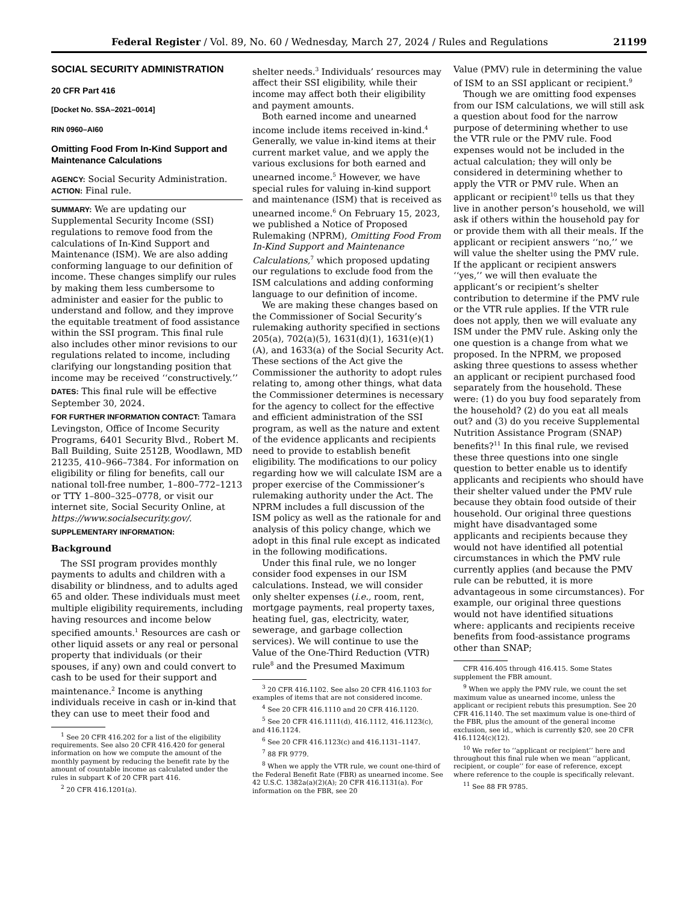Federal Register / Vol. 89, No. 60 / Wednesday, March 27, 2024 / Rules and Regulations 21199
SOCIAL SECURITY ADMINISTRATION
20 CFR Part 416
[Docket No. SSA–2021–0014]
RIN 0960–AI60
Omitting Food From In-Kind Support and Maintenance Calculations
AGENCY: Social Security Administration.
ACTION: Final rule.
SUMMARY: We are updating our Supplemental Security Income (SSI) regulations to remove food from the calculations of In-Kind Support and Maintenance (ISM). We are also adding conforming language to our definition of income. These changes simplify our rules by making them less cumbersome to administer and easier for the public to understand and follow, and they improve the equitable treatment of food assistance within the SSI program. This final rule also includes other minor revisions to our regulations related to income, including clarifying our longstanding position that income may be received ‘‘constructively.’’
DATES: This final rule will be effective September 30, 2024.
FOR FURTHER INFORMATION CONTACT: Tamara Levingston, Office of Income Security Programs, 6401 Security Blvd., Robert M. Ball Building, Suite 2512B, Woodlawn, MD 21235, 410–966–7384. For information on eligibility or filing for benefits, call our national toll-free number, 1–800–772–1213 or TTY 1–800–325–0778, or visit our internet site, Social Security Online, at https://www.socialsecurity.gov/.
SUPPLEMENTARY INFORMATION:
Background
The SSI program provides monthly payments to adults and children with a disability or blindness, and to adults aged 65 and older. These individuals must meet multiple eligibility requirements, including having resources and income below specified amounts.<sup>1</sup> Resources are cash or other liquid assets or any real or personal property that individuals (or their spouses, if any) own and could convert to cash to be used for their support and maintenance.<sup>2</sup> Income is anything individuals receive in cash or in-kind that they can use to meet their food and
<sup>1</sup> See 20 CFR 416.202 for a list of the eligibility requirements. See also 20 CFR 416.420 for general information on how we compute the amount of the monthly payment by reducing the benefit rate by the amount of countable income as calculated under the rules in subpart K of 20 CFR part 416.
<sup>2</sup> 20 CFR 416.1201(a).
shelter needs.<sup>3</sup> Individuals’ resources may affect their SSI eligibility, while their income may affect both their eligibility and payment amounts.
Both earned income and unearned income include items received in-kind.<sup>4</sup> Generally, we value in-kind items at their current market value, and we apply the various exclusions for both earned and unearned income.<sup>5</sup> However, we have special rules for valuing in-kind support and maintenance (ISM) that is received as unearned income.<sup>6</sup> On February 15, 2023, we published a Notice of Proposed Rulemaking (NPRM), Omitting Food From In-Kind Support and Maintenance Calculations,<sup>7</sup> which proposed updating our regulations to exclude food from the ISM calculations and adding conforming language to our definition of income.
We are making these changes based on the Commissioner of Social Security’s rulemaking authority specified in sections 205(a), 702(a)(5), 1631(d)(1), 1631(e)(1)(A), and 1633(a) of the Social Security Act. These sections of the Act give the Commissioner the authority to adopt rules relating to, among other things, what data the Commissioner determines is necessary for the agency to collect for the effective and efficient administration of the SSI program, as well as the nature and extent of the evidence applicants and recipients need to provide to establish benefit eligibility. The modifications to our policy regarding how we will calculate ISM are a proper exercise of the Commissioner’s rulemaking authority under the Act. The NPRM includes a full discussion of the ISM policy as well as the rationale for and analysis of this policy change, which we adopt in this final rule except as indicated in the following modifications.
Under this final rule, we no longer consider food expenses in our ISM calculations. Instead, we will consider only shelter expenses (i.e., room, rent, mortgage payments, real property taxes, heating fuel, gas, electricity, water, sewerage, and garbage collection services). We will continue to use the Value of the One-Third Reduction (VTR) rule<sup>8</sup> and the Presumed Maximum
<sup>3</sup> 20 CFR 416.1102. See also 20 CFR 416.1103 for examples of items that are not considered income.
<sup>4</sup> See 20 CFR 416.1110 and 20 CFR 416.1120.
<sup>5</sup> See 20 CFR 416.1111(d), 416.1112, 416.1123(c), and 416.1124.
<sup>6</sup> See 20 CFR 416.1123(c) and 416.1131–1147.
<sup>7</sup> 88 FR 9779.
<sup>8</sup> When we apply the VTR rule, we count one-third of the Federal Benefit Rate (FBR) as unearned income. See 42 U.S.C. 1382a(a)(2)(A); 20 CFR 416.1131(a). For information on the FBR, see 20
Value (PMV) rule in determining the value of ISM to an SSI applicant or recipient.<sup>9</sup>
Though we are omitting food expenses from our ISM calculations, we will still ask a question about food for the narrow purpose of determining whether to use the VTR rule or the PMV rule. Food expenses would not be included in the actual calculation; they will only be considered in determining whether to apply the VTR or PMV rule. When an applicant or recipient<sup>10</sup> tells us that they live in another person’s household, we will ask if others within the household pay for or provide them with all their meals. If the applicant or recipient answers ‘‘no,’’ we will value the shelter using the PMV rule. If the applicant or recipient answers ‘‘yes,’’ we will then evaluate the applicant’s or recipient’s shelter contribution to determine if the PMV rule or the VTR rule applies. If the VTR rule does not apply, then we will evaluate any ISM under the PMV rule. Asking only the one question is a change from what we proposed. In the NPRM, we proposed asking three questions to assess whether an applicant or recipient purchased food separately from the household. These were: (1) do you buy food separately from the household? (2) do you eat all meals out? and (3) do you receive Supplemental Nutrition Assistance Program (SNAP) benefits?<sup>11</sup> In this final rule, we revised these three questions into one single question to better enable us to identify applicants and recipients who should have their shelter valued under the PMV rule because they obtain food outside of their household. Our original three questions might have disadvantaged some applicants and recipients because they would not have identified all potential circumstances in which the PMV rule currently applies (and because the PMV rule can be rebutted, it is more advantageous in some circumstances). For example, our original three questions would not have identified situations where: applicants and recipients receive benefits from food-assistance programs other than SNAP;
CFR 416.405 through 416.415. Some States supplement the FBR amount.
<sup>9</sup> When we apply the PMV rule, we count the set maximum value as unearned income, unless the applicant or recipient rebuts this presumption. See 20 CFR 416.1140. The set maximum value is one-third of the FBR, plus the amount of the general income exclusion, see id., which is currently $20, see 20 CFR 416.1124(c)(12).
<sup>10</sup> We refer to ‘‘applicant or recipient’’ here and throughout this final rule when we mean ‘‘applicant, recipient, or couple’’ for ease of reference, except where reference to the couple is specifically relevant.
<sup>11</sup> See 88 FR 9785.